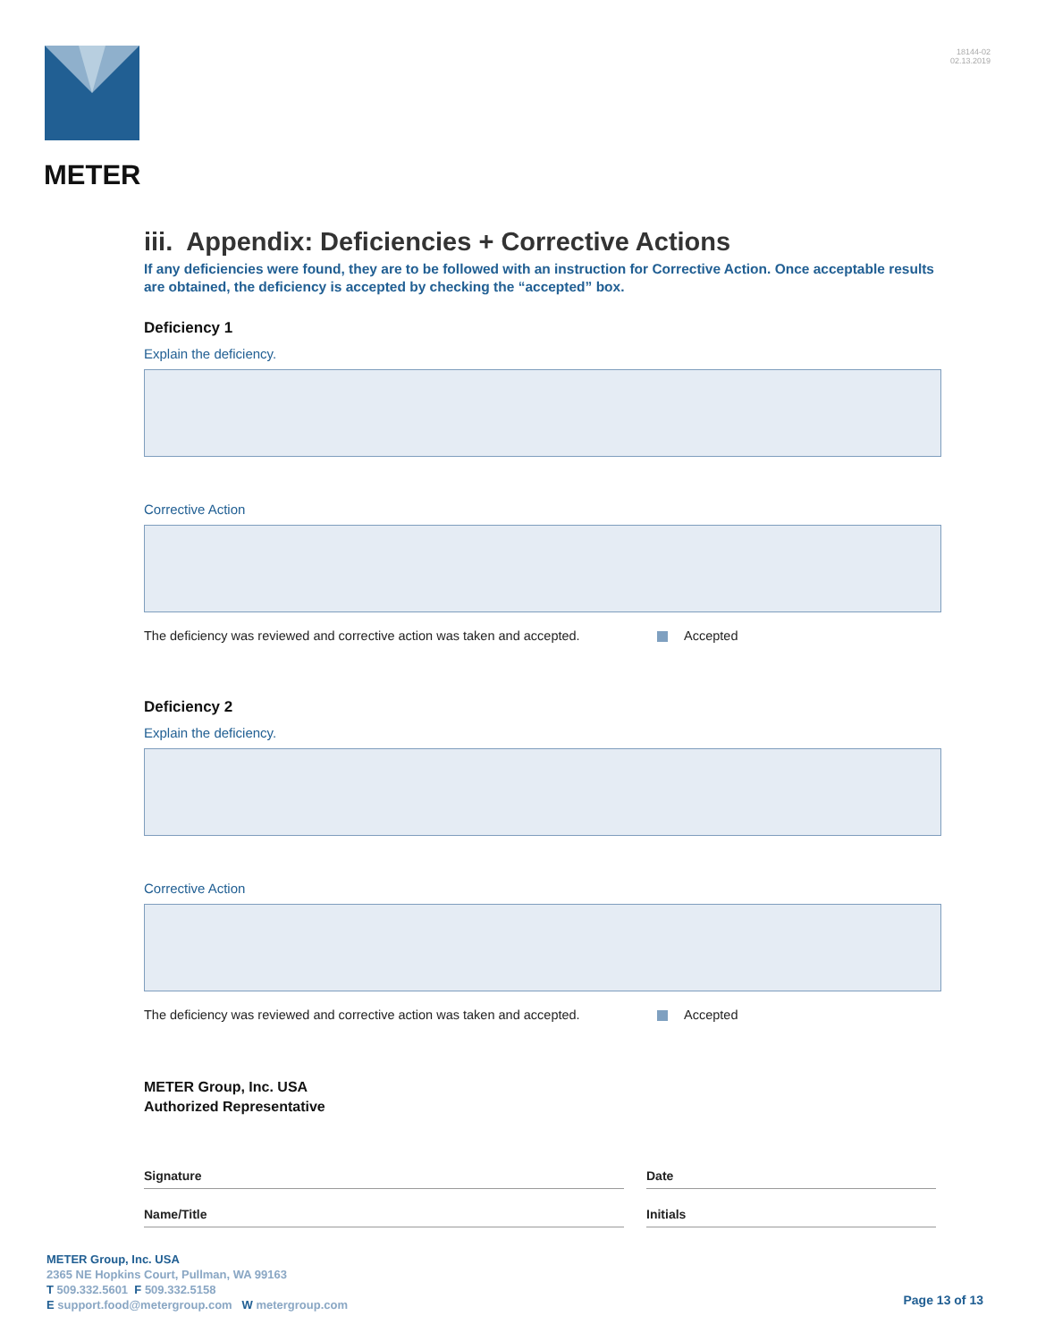METER
18144-02
02.13.2019
iii. Appendix: Deficiencies + Corrective Actions
If any deficiencies were found, they are to be followed with an instruction for Corrective Action. Once acceptable results are obtained, the deficiency is accepted by checking the “accepted” box.
Deficiency 1
Explain the deficiency.
Corrective Action
The deficiency was reviewed and corrective action was taken and accepted. Accepted
Deficiency 2
Explain the deficiency.
Corrective Action
The deficiency was reviewed and corrective action was taken and accepted. Accepted
METER Group, Inc. USA
Authorized Representative
Signature Date
Name/Title Initials
METER Group, Inc. USA
2365 NE Hopkins Court, Pullman, WA 99163
T 509.332.5601 F 509.332.5158
E support.food@metergroup.com W metergroup.com
Page 13 of 13